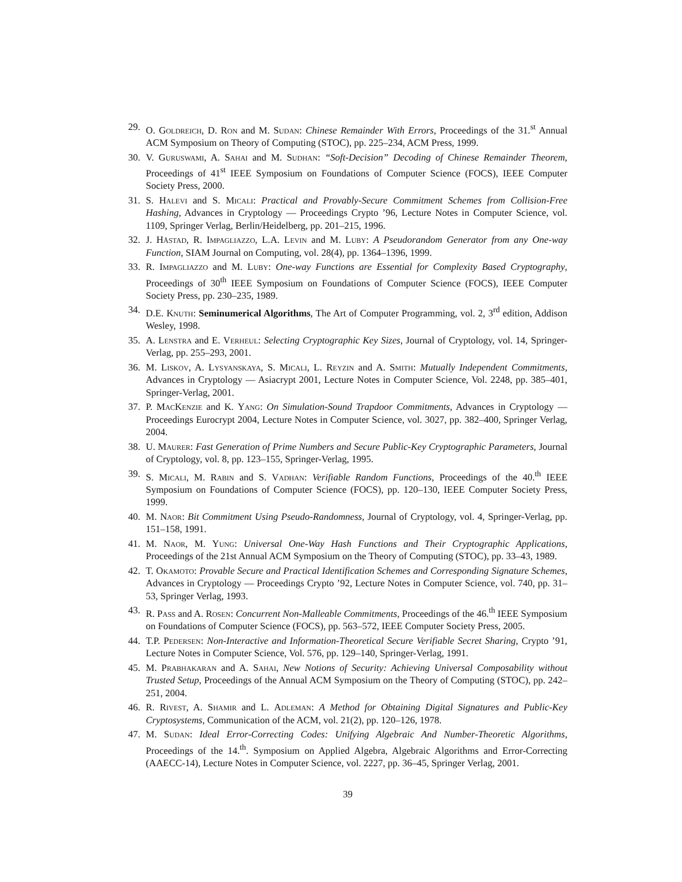29. O. Goldreich, D. Ron and M. Sudan: Chinese Remainder With Errors, Proceedings of the 31.<sup>st</sup> Annual ACM Symposium on Theory of Computing (STOC), pp. 225–234, ACM Press, 1999.
30. V. Guruswami, A. Sahai and M. Sudhan: “Soft-Decision” Decoding of Chinese Remainder Theorem, Proceedings of 41<sup>st</sup> IEEE Symposium on Foundations of Computer Science (FOCS), IEEE Computer Society Press, 2000.
31. S. Halevi and S. Micali: Practical and Provably-Secure Commitment Schemes from Collision-Free Hashing, Advances in Cryptology — Proceedings Crypto ’96, Lecture Notes in Computer Science, vol. 1109, Springer Verlag, Berlin/Heidelberg, pp. 201–215, 1996.
32. J. Håstad, R. Impagliazzo, L.A. Levin and M. Luby: A Pseudorandom Generator from any One-way Function, SIAM Journal on Computing, vol. 28(4), pp. 1364–1396, 1999.
33. R. Impagliazzo and M. Luby: One-way Functions are Essential for Complexity Based Cryptography, Proceedings of 30<sup>th</sup> IEEE Symposium on Foundations of Computer Science (FOCS), IEEE Computer Society Press, pp. 230–235, 1989.
34. D.E. Knuth: Seminumerical Algorithms, The Art of Computer Programming, vol. 2, 3<sup>rd</sup> edition, Addison Wesley, 1998.
35. A. Lenstra and E. Verheul: Selecting Cryptographic Key Sizes, Journal of Cryptology, vol. 14, Springer-Verlag, pp. 255–293, 2001.
36. M. Liskov, A. Lysyanskaya, S. Micali, L. Reyzin and A. Smith: Mutually Independent Commitments, Advances in Cryptology — Asiacrypt 2001, Lecture Notes in Computer Science, Vol. 2248, pp. 385–401, Springer-Verlag, 2001.
37. P. MacKenzie and K. Yang: On Simulation-Sound Trapdoor Commitments, Advances in Cryptology — Proceedings Eurocrypt 2004, Lecture Notes in Computer Science, vol. 3027, pp. 382–400, Springer Verlag, 2004.
38. U. Maurer: Fast Generation of Prime Numbers and Secure Public-Key Cryptographic Parameters, Journal of Cryptology, vol. 8, pp. 123–155, Springer-Verlag, 1995.
39. S. Micali, M. Rabin and S. Vadhan: Verifiable Random Functions, Proceedings of the 40.<sup>th</sup> IEEE Symposium on Foundations of Computer Science (FOCS), pp. 120–130, IEEE Computer Society Press, 1999.
40. M. Naor: Bit Commitment Using Pseudo-Randomness, Journal of Cryptology, vol. 4, Springer-Verlag, pp. 151–158, 1991.
41. M. Naor, M. Yung: Universal One-Way Hash Functions and Their Cryptographic Applications, Proceedings of the 21st Annual ACM Symposium on the Theory of Computing (STOC), pp. 33–43, 1989.
42. T. Okamoto: Provable Secure and Practical Identification Schemes and Corresponding Signature Schemes, Advances in Cryptology — Proceedings Crypto ’92, Lecture Notes in Computer Science, vol. 740, pp. 31–53, Springer Verlag, 1993.
43. R. Pass and A. Rosen: Concurrent Non-Malleable Commitments, Proceedings of the 46.<sup>th</sup> IEEE Symposium on Foundations of Computer Science (FOCS), pp. 563–572, IEEE Computer Society Press, 2005.
44. T.P. Pedersen: Non-Interactive and Information-Theoretical Secure Verifiable Secret Sharing, Crypto ’91, Lecture Notes in Computer Science, Vol. 576, pp. 129–140, Springer-Verlag, 1991.
45. M. Prabhakaran and A. Sahai, New Notions of Security: Achieving Universal Composability without Trusted Setup, Proceedings of the Annual ACM Symposium on the Theory of Computing (STOC), pp. 242–251, 2004.
46. R. Rivest, A. Shamir and L. Adleman: A Method for Obtaining Digital Signatures and Public-Key Cryptosystems, Communication of the ACM, vol. 21(2), pp. 120–126, 1978.
47. M. Sudan: Ideal Error-Correcting Codes: Unifying Algebraic And Number-Theoretic Algorithms, Proceedings of the 14.<sup>th</sup>. Symposium on Applied Algebra, Algebraic Algorithms and Error-Correcting (AAECC-14), Lecture Notes in Computer Science, vol. 2227, pp. 36–45, Springer Verlag, 2001.
39